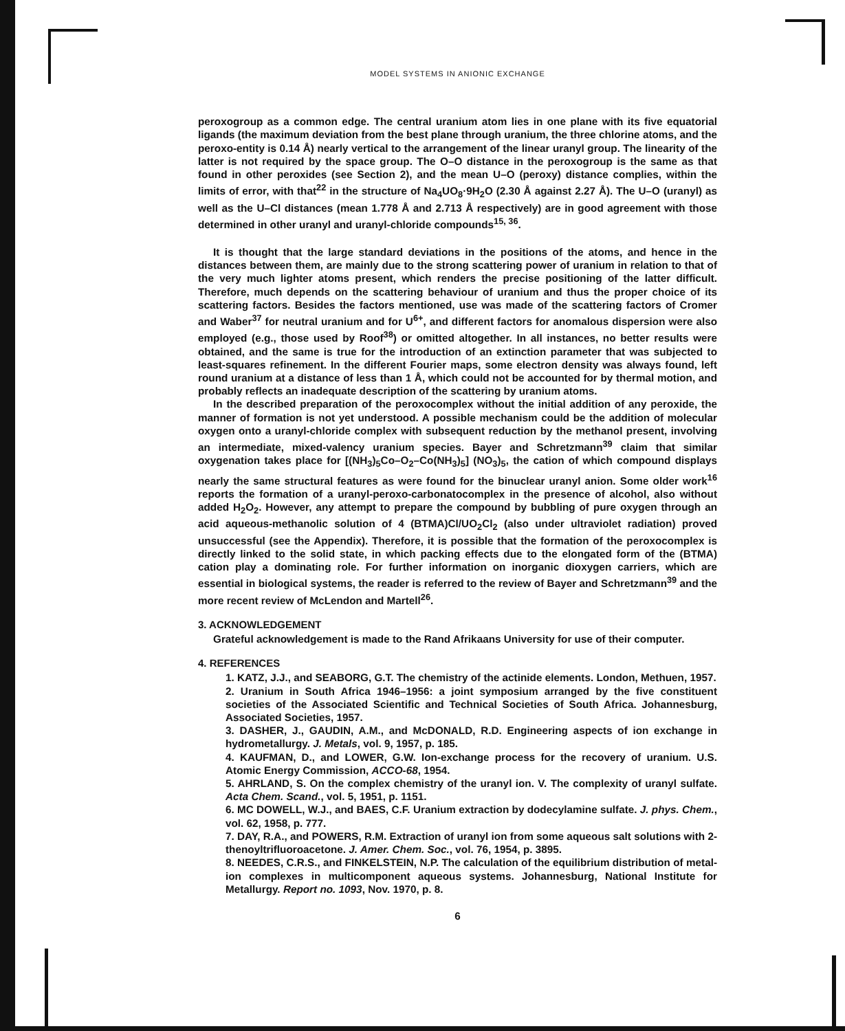MODEL SYSTEMS IN ANIONIC EXCHANGE
peroxogroup as a common edge. The central uranium atom lies in one plane with its five equatorial ligands (the maximum deviation from the best plane through uranium, the three chlorine atoms, and the peroxo-entity is 0.14 Å) nearly vertical to the arrangement of the linear uranyl group. The linearity of the latter is not required by the space group. The O–O distance in the peroxogroup is the same as that found in other peroxides (see Section 2), and the mean U–O (peroxy) distance complies, within the limits of error, with that<sup>22</sup> in the structure of Na<sub>4</sub>UO<sub>8</sub>·9H<sub>2</sub>O (2.30 Å against 2.27 Å). The U–O (uranyl) as well as the U–Cl distances (mean 1.778 Å and 2.713 Å respectively) are in good agreement with those determined in other uranyl and uranyl-chloride compounds<sup>15, 36</sup>.
It is thought that the large standard deviations in the positions of the atoms, and hence in the distances between them, are mainly due to the strong scattering power of uranium in relation to that of the very much lighter atoms present, which renders the precise positioning of the latter difficult. Therefore, much depends on the scattering behaviour of uranium and thus the proper choice of its scattering factors. Besides the factors mentioned, use was made of the scattering factors of Cromer and Waber<sup>37</sup> for neutral uranium and for U<sup>6+</sup>, and different factors for anomalous dispersion were also employed (e.g., those used by Roof<sup>38</sup>) or omitted altogether. In all instances, no better results were obtained, and the same is true for the introduction of an extinction parameter that was subjected to least-squares refinement. In the different Fourier maps, some electron density was always found, left round uranium at a distance of less than 1 Å, which could not be accounted for by thermal motion, and probably reflects an inadequate description of the scattering by uranium atoms.
In the described preparation of the peroxocomplex without the initial addition of any peroxide, the manner of formation is not yet understood. A possible mechanism could be the addition of molecular oxygen onto a uranyl-chloride complex with subsequent reduction by the methanol present, involving an intermediate, mixed-valency uranium species. Bayer and Schretzmann<sup>39</sup> claim that similar oxygenation takes place for [(NH<sub>3</sub>)<sub>5</sub>Co–O<sub>2</sub>–Co(NH<sub>3</sub>)<sub>5</sub>] (NO<sub>3</sub>)<sub>5</sub>, the cation of which compound displays nearly the same structural features as were found for the binuclear uranyl anion. Some older work<sup>16</sup> reports the formation of a uranyl-peroxo-carbonatocomplex in the presence of alcohol, also without added H<sub>2</sub>O<sub>2</sub>. However, any attempt to prepare the compound by bubbling of pure oxygen through an acid aqueous-methanolic solution of 4 (BTMA)Cl/UO<sub>2</sub>Cl<sub>2</sub> (also under ultraviolet radiation) proved unsuccessful (see the Appendix). Therefore, it is possible that the formation of the peroxocomplex is directly linked to the solid state, in which packing effects due to the elongated form of the (BTMA) cation play a dominating role. For further information on inorganic dioxygen carriers, which are essential in biological systems, the reader is referred to the review of Bayer and Schretzmann<sup>39</sup> and the more recent review of McLendon and Martell<sup>26</sup>.
3. ACKNOWLEDGEMENT
Grateful acknowledgement is made to the Rand Afrikaans University for use of their computer.
4. REFERENCES
1. KATZ, J.J., and SEABORG, G.T. The chemistry of the actinide elements. London, Methuen, 1957.
2. Uranium in South Africa 1946–1956: a joint symposium arranged by the five constituent societies of the Associated Scientific and Technical Societies of South Africa. Johannesburg, Associated Societies, 1957.
3. DASHER, J., GAUDIN, A.M., and McDONALD, R.D. Engineering aspects of ion exchange in hydrometallurgy. J. Metals, vol. 9, 1957, p. 185.
4. KAUFMAN, D., and LOWER, G.W. Ion-exchange process for the recovery of uranium. U.S. Atomic Energy Commission, ACCO-68, 1954.
5. AHRLAND, S. On the complex chemistry of the uranyl ion. V. The complexity of uranyl sulfate. Acta Chem. Scand., vol. 5, 1951, p. 1151.
6. MC DOWELL, W.J., and BAES, C.F. Uranium extraction by dodecylamine sulfate. J. phys. Chem., vol. 62, 1958, p. 777.
7. DAY, R.A., and POWERS, R.M. Extraction of uranyl ion from some aqueous salt solutions with 2-thenoyltrifluoroacetone. J. Amer. Chem. Soc., vol. 76, 1954, p. 3895.
8. NEEDES, C.R.S., and FINKELSTEIN, N.P. The calculation of the equilibrium distribution of metal-ion complexes in multicomponent aqueous systems. Johannesburg, National Institute for Metallurgy. Report no. 1093, Nov. 1970, p. 8.
6